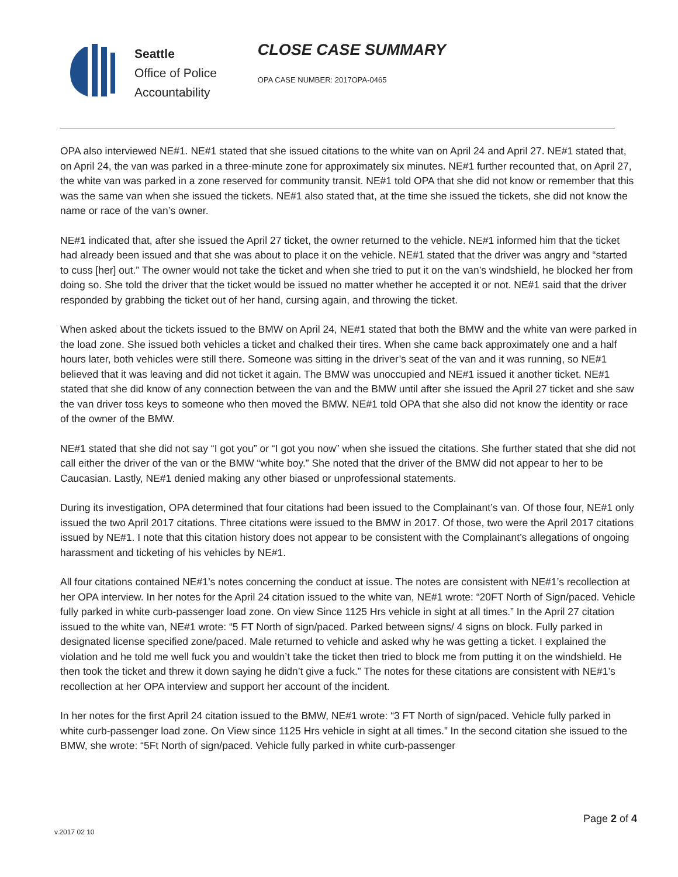Seattle
Office of Police
Accountability
CLOSE CASE SUMMARY
OPA CASE NUMBER: 2017OPA-0465
OPA also interviewed NE#1. NE#1 stated that she issued citations to the white van on April 24 and April 27. NE#1 stated that, on April 24, the van was parked in a three-minute zone for approximately six minutes. NE#1 further recounted that, on April 27, the white van was parked in a zone reserved for community transit. NE#1 told OPA that she did not know or remember that this was the same van when she issued the tickets. NE#1 also stated that, at the time she issued the tickets, she did not know the name or race of the van’s owner.
NE#1 indicated that, after she issued the April 27 ticket, the owner returned to the vehicle. NE#1 informed him that the ticket had already been issued and that she was about to place it on the vehicle. NE#1 stated that the driver was angry and “started to cuss [her] out.” The owner would not take the ticket and when she tried to put it on the van’s windshield, he blocked her from doing so. She told the driver that the ticket would be issued no matter whether he accepted it or not. NE#1 said that the driver responded by grabbing the ticket out of her hand, cursing again, and throwing the ticket.
When asked about the tickets issued to the BMW on April 24, NE#1 stated that both the BMW and the white van were parked in the load zone. She issued both vehicles a ticket and chalked their tires. When she came back approximately one and a half hours later, both vehicles were still there. Someone was sitting in the driver’s seat of the van and it was running, so NE#1 believed that it was leaving and did not ticket it again. The BMW was unoccupied and NE#1 issued it another ticket. NE#1 stated that she did know of any connection between the van and the BMW until after she issued the April 27 ticket and she saw the van driver toss keys to someone who then moved the BMW. NE#1 told OPA that she also did not know the identity or race of the owner of the BMW.
NE#1 stated that she did not say “I got you” or “I got you now” when she issued the citations. She further stated that she did not call either the driver of the van or the BMW “white boy.” She noted that the driver of the BMW did not appear to her to be Caucasian. Lastly, NE#1 denied making any other biased or unprofessional statements.
During its investigation, OPA determined that four citations had been issued to the Complainant’s van. Of those four, NE#1 only issued the two April 2017 citations. Three citations were issued to the BMW in 2017. Of those, two were the April 2017 citations issued by NE#1. I note that this citation history does not appear to be consistent with the Complainant’s allegations of ongoing harassment and ticketing of his vehicles by NE#1.
All four citations contained NE#1’s notes concerning the conduct at issue. The notes are consistent with NE#1’s recollection at her OPA interview. In her notes for the April 24 citation issued to the white van, NE#1 wrote: “20FT North of Sign/paced. Vehicle fully parked in white curb-passenger load zone. On view Since 1125 Hrs vehicle in sight at all times.” In the April 27 citation issued to the white van, NE#1 wrote: “5 FT North of sign/paced. Parked between signs/ 4 signs on block. Fully parked in designated license specified zone/paced. Male returned to vehicle and asked why he was getting a ticket. I explained the violation and he told me well fuck you and wouldn’t take the ticket then tried to block me from putting it on the windshield. He then took the ticket and threw it down saying he didn’t give a fuck.” The notes for these citations are consistent with NE#1’s recollection at her OPA interview and support her account of the incident.
In her notes for the first April 24 citation issued to the BMW, NE#1 wrote: “3 FT North of sign/paced. Vehicle fully parked in white curb-passenger load zone. On View since 1125 Hrs vehicle in sight at all times.” In the second citation she issued to the BMW, she wrote: “5Ft North of sign/paced. Vehicle fully parked in white curb-passenger
Page 2 of 4
v.2017 02 10